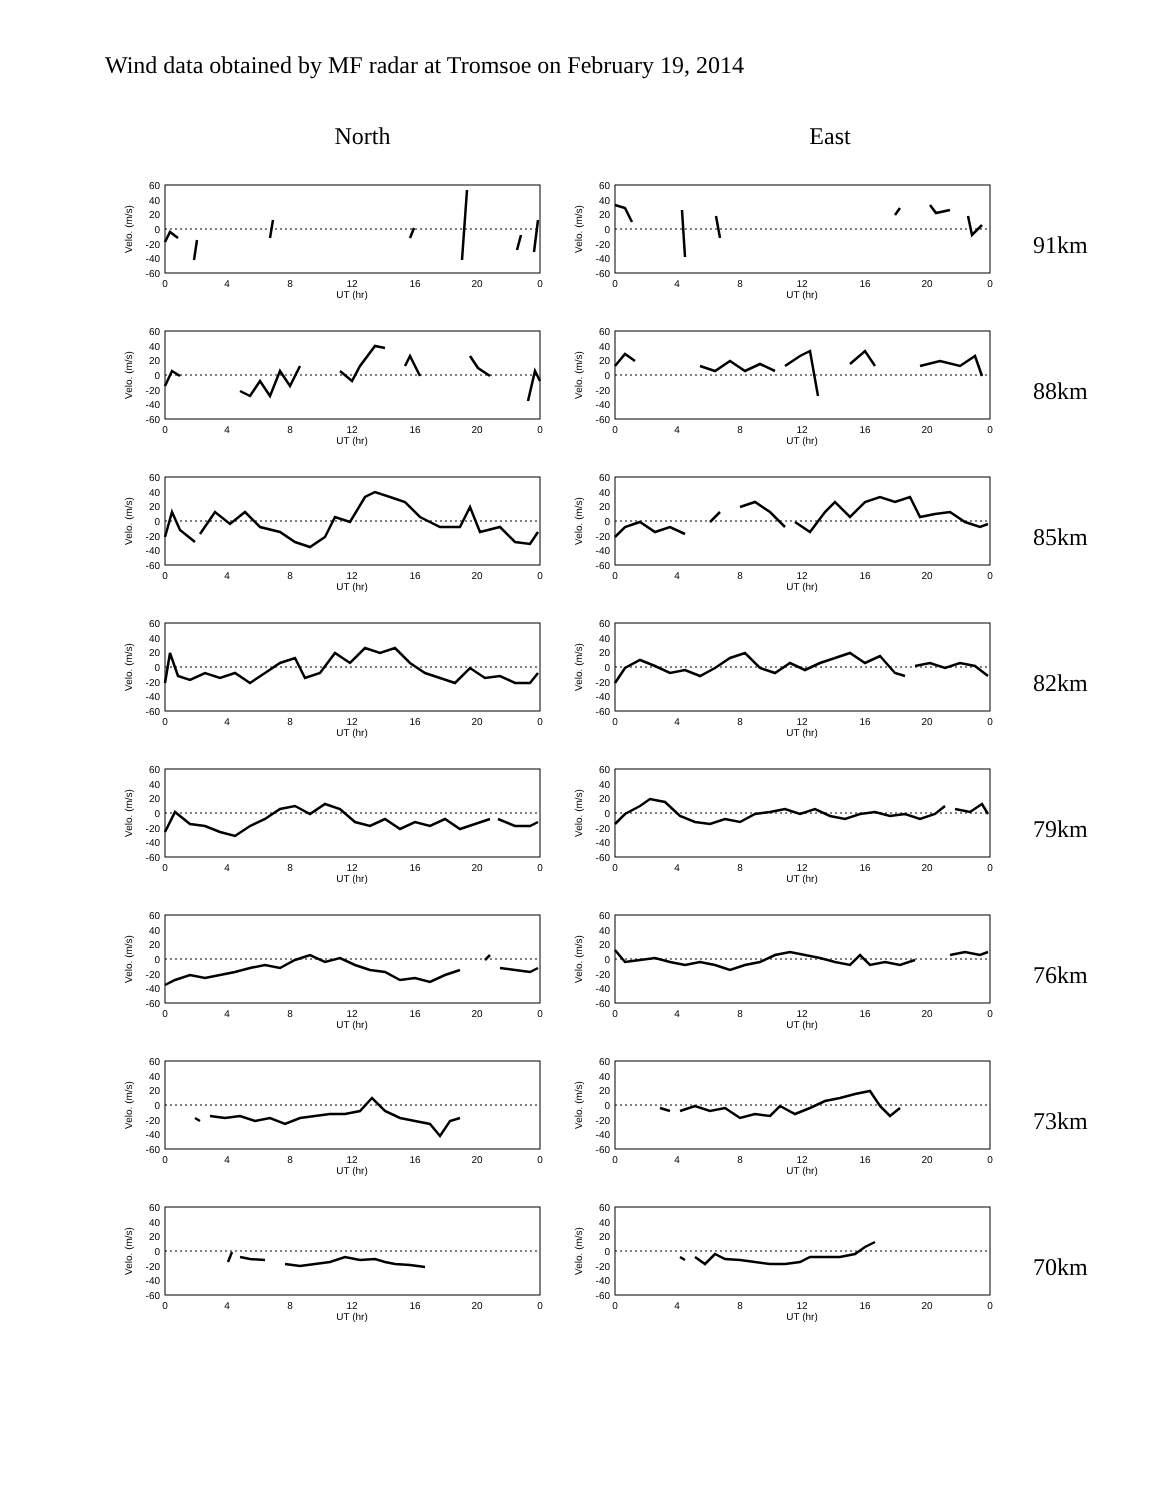Wind data obtained by MF radar at Tromsoe on February 19, 2014
North East
60
40
20
0
-20
-40
-60
0
4
8
12
16
20
0
UT (hr)
Velo. (m/s)
60
40
20
0
-20
-40
-60
0
4
8
12
16
20
0
UT (hr)
Velo. (m/s)
91km
60
40
20
0
-20
-40
-60
0
4
8
12
16
20
0
UT (hr)
Velo. (m/s)
60
40
20
0
-20
-40
-60
0
4
8
12
16
20
0
UT (hr)
Velo. (m/s)
88km
60
40
20
0
-20
-40
-60
0
4
8
12
16
20
0
UT (hr)
Velo. (m/s)
60
40
20
0
-20
-40
-60
0
4
8
12
16
20
0
UT (hr)
Velo. (m/s)
85km
60
40
20
0
-20
-40
-60
0
4
8
12
16
20
0
UT (hr)
Velo. (m/s)
60
40
20
0
-20
-40
-60
0
4
8
12
16
20
0
UT (hr)
Velo. (m/s)
82km
60
40
20
0
-20
-40
-60
0
4
8
12
16
20
0
UT (hr)
Velo. (m/s)
60
40
20
0
-20
-40
-60
0
4
8
12
16
20
0
UT (hr)
Velo. (m/s)
79km
60
40
20
0
-20
-40
-60
0
4
8
12
16
20
0
UT (hr)
Velo. (m/s)
60
40
20
0
-20
-40
-60
0
4
8
12
16
20
0
UT (hr)
Velo. (m/s)
76km
60
40
20
0
-20
-40
-60
0
4
8
12
16
20
0
UT (hr)
Velo. (m/s)
60
40
20
0
-20
-40
-60
0
4
8
12
16
20
0
UT (hr)
Velo. (m/s)
73km
60
40
20
0
-20
-40
-60
0
4
8
12
16
20
0
UT (hr)
Velo. (m/s)
60
40
20
0
-20
-40
-60
0
4
8
12
16
20
0
UT (hr)
Velo. (m/s)
70km